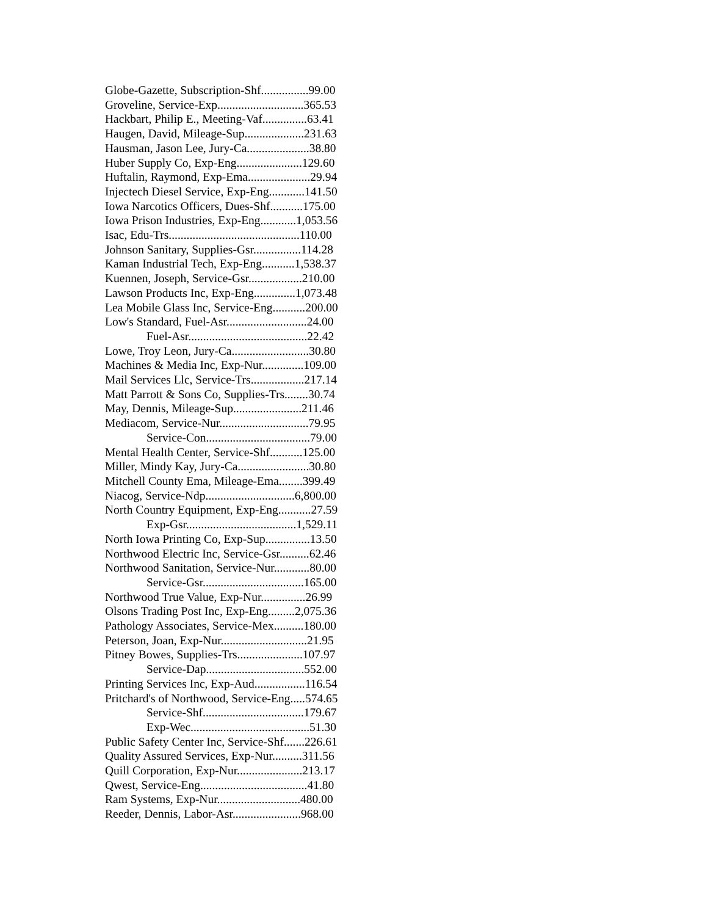Globe-Gazette, Subscription-Shf................99.00
Groveline, Service-Exp.............................365.53
Hackbart, Philip E., Meeting-Vaf...............63.41
Haugen, David, Mileage-Sup....................231.63
Hausman, Jason Lee, Jury-Ca.....................38.80
Huber Supply Co, Exp-Eng......................129.60
Huftalin, Raymond, Exp-Ema.....................29.94
Injectech Diesel Service, Exp-Eng............141.50
Iowa Narcotics Officers, Dues-Shf...........175.00
Iowa Prison Industries, Exp-Eng............1,053.56
Isac, Edu-Trs............................................110.00
Johnson Sanitary, Supplies-Gsr................114.28
Kaman Industrial Tech, Exp-Eng...........1,538.37
Kuennen, Joseph, Service-Gsr..................210.00
Lawson Products Inc, Exp-Eng..............1,073.48
Lea Mobile Glass Inc, Service-Eng...........200.00
Low's Standard, Fuel-Asr...........................24.00
Fuel-Asr........................................22.42
Lowe, Troy Leon, Jury-Ca..........................30.80
Machines & Media Inc, Exp-Nur..............109.00
Mail Services Llc, Service-Trs..................217.14
Matt Parrott & Sons Co, Supplies-Trs........30.74
May, Dennis, Mileage-Sup.......................211.46
Mediacom, Service-Nur..............................79.95
Service-Con...................................79.00
Mental Health Center, Service-Shf...........125.00
Miller, Mindy Kay, Jury-Ca........................30.80
Mitchell County Ema, Mileage-Ema........399.49
Niacog, Service-Ndp..............................6,800.00
North Country Equipment, Exp-Eng...........27.59
Exp-Gsr.....................................1,529.11
North Iowa Printing Co, Exp-Sup...............13.50
Northwood Electric Inc, Service-Gsr..........62.46
Northwood Sanitation, Service-Nur............80.00
Service-Gsr..................................165.00
Northwood True Value, Exp-Nur...............26.99
Olsons Trading Post Inc, Exp-Eng.........2,075.36
Pathology Associates, Service-Mex..........180.00
Peterson, Joan, Exp-Nur.............................21.95
Pitney Bowes, Supplies-Trs......................107.97
Service-Dap.................................552.00
Printing Services Inc, Exp-Aud.................116.54
Pritchard's of Northwood, Service-Eng.....574.65
Service-Shf..................................179.67
Exp-Wec........................................51.30
Public Safety Center Inc, Service-Shf.......226.61
Quality Assured Services, Exp-Nur..........311.56
Quill Corporation, Exp-Nur......................213.17
Qwest, Service-Eng....................................41.80
Ram Systems, Exp-Nur............................480.00
Reeder, Dennis, Labor-Asr.......................968.00